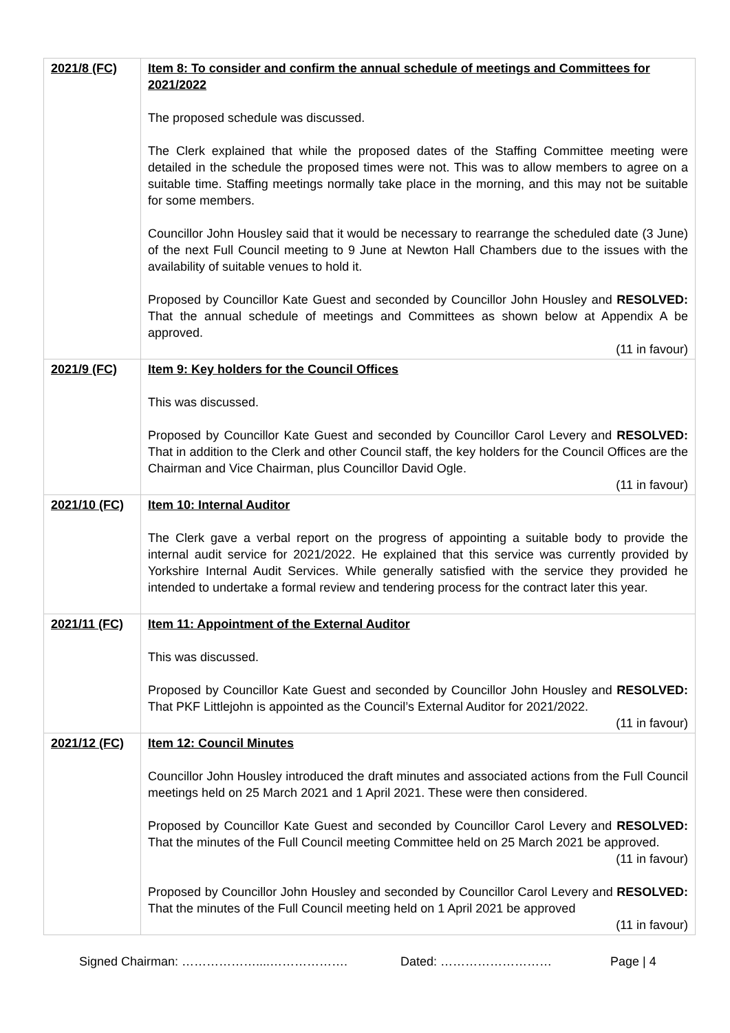| 2021/8 (FC) | Item 8: To consider and confirm the annual schedule of meetings and Committees for 2021/2022 The proposed schedule was discussed. The Clerk explained that while the proposed dates of the Staffing Committee meeting were detailed in the schedule the proposed times were not. This was to allow members to agree on a suitable time. Staffing meetings normally take place in the morning, and this may not be suitable for some members. Councillor John Housley said that it would be necessary to rearrange the scheduled date (3 June) of the next Full Council meeting to 9 June at Newton Hall Chambers due to the issues with the availability of suitable venues to hold it. Proposed by Councillor Kate Guest and seconded by Councillor John Housley and RESOLVED: That the annual schedule of meetings and Committees as shown below at Appendix A be approved. (11 in favour) |
| 2021/9 (FC) | Item 9: Key holders for the Council Offices This was discussed. Proposed by Councillor Kate Guest and seconded by Councillor Carol Levery and RESOLVED: That in addition to the Clerk and other Council staff, the key holders for the Council Offices are the Chairman and Vice Chairman, plus Councillor David Ogle. (11 in favour) |
| 2021/10 (FC) | Item 10: Internal Auditor The Clerk gave a verbal report on the progress of appointing a suitable body to provide the internal audit service for 2021/2022. He explained that this service was currently provided by Yorkshire Internal Audit Services. While generally satisfied with the service they provided he intended to undertake a formal review and tendering process for the contract later this year. |
| 2021/11 (FC) | Item 11: Appointment of the External Auditor This was discussed. Proposed by Councillor Kate Guest and seconded by Councillor John Housley and RESOLVED: That PKF Littlejohn is appointed as the Council’s External Auditor for 2021/2022. (11 in favour) |
| 2021/12 (FC) | Item 12: Council Minutes Councillor John Housley introduced the draft minutes and associated actions from the Full Council meetings held on 25 March 2021 and 1 April 2021. These were then considered. Proposed by Councillor Kate Guest and seconded by Councillor Carol Levery and RESOLVED: That the minutes of the Full Council meeting Committee held on 25 March 2021 be approved. (11 in favour) Proposed by Councillor John Housley and seconded by Councillor Carol Levery and RESOLVED: That the minutes of the Full Council meeting held on 1 April 2021 be approved (11 in favour) |
Signed Chairman: ………………....………………. Dated: ……………………… Page | 4